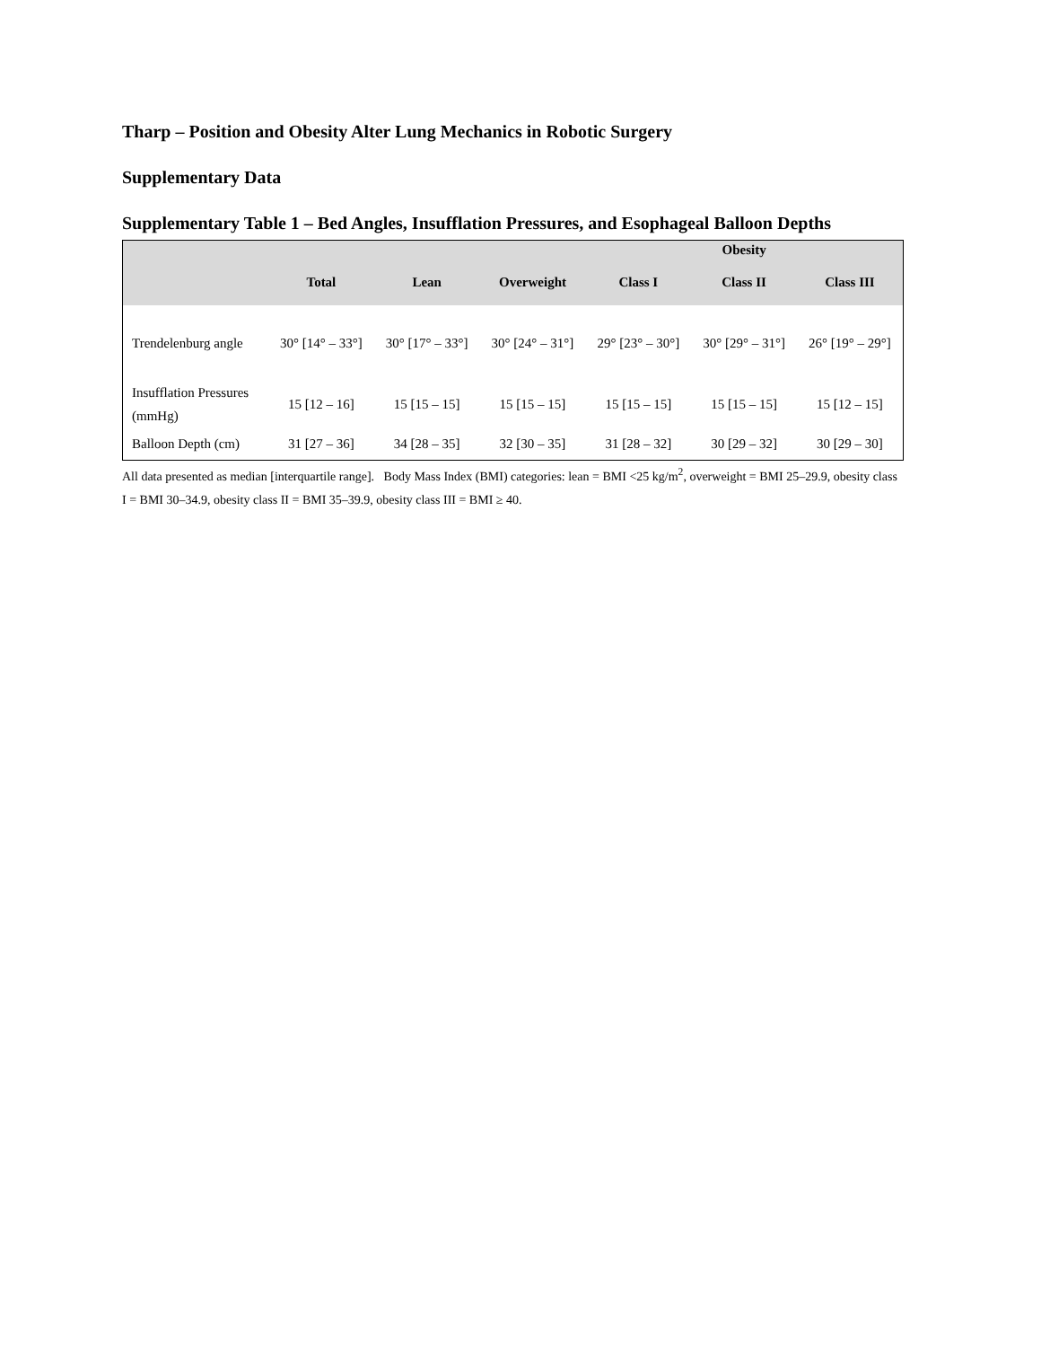Tharp – Position and Obesity Alter Lung Mechanics in Robotic Surgery
Supplementary Data
Supplementary Table 1 – Bed Angles, Insufflation Pressures, and Esophageal Balloon Depths
| | | | | Obesity | | |
| --- | --- | --- | --- | --- | --- | --- |
| | Total | Lean | Overweight | Class I | Class II | Class III |
| Trendelenburg angle | 30° [14° – 33°] | 30° [17° – 33°] | 30° [24° – 31°] | 29° [23° – 30°] | 30° [29° – 31°] | 26° [19° – 29°] |
| Insufflation Pressures (mmHg) | 15 [12 – 16] | 15 [15 – 15] | 15 [15 – 15] | 15 [15 – 15] | 15 [15 – 15] | 15 [12 – 15] |
| Balloon Depth (cm) | 31 [27 – 36] | 34 [28 – 35] | 32 [30 – 35] | 31 [28 – 32] | 30 [29 – 32] | 30 [29 – 30] |
All data presented as median [interquartile range]. Body Mass Index (BMI) categories: lean = BMI <25 kg/m<sup>2</sup>, overweight = BMI 25–29.9, obesity class I = BMI 30–34.9, obesity class II = BMI 35–39.9, obesity class III = BMI ≥ 40.